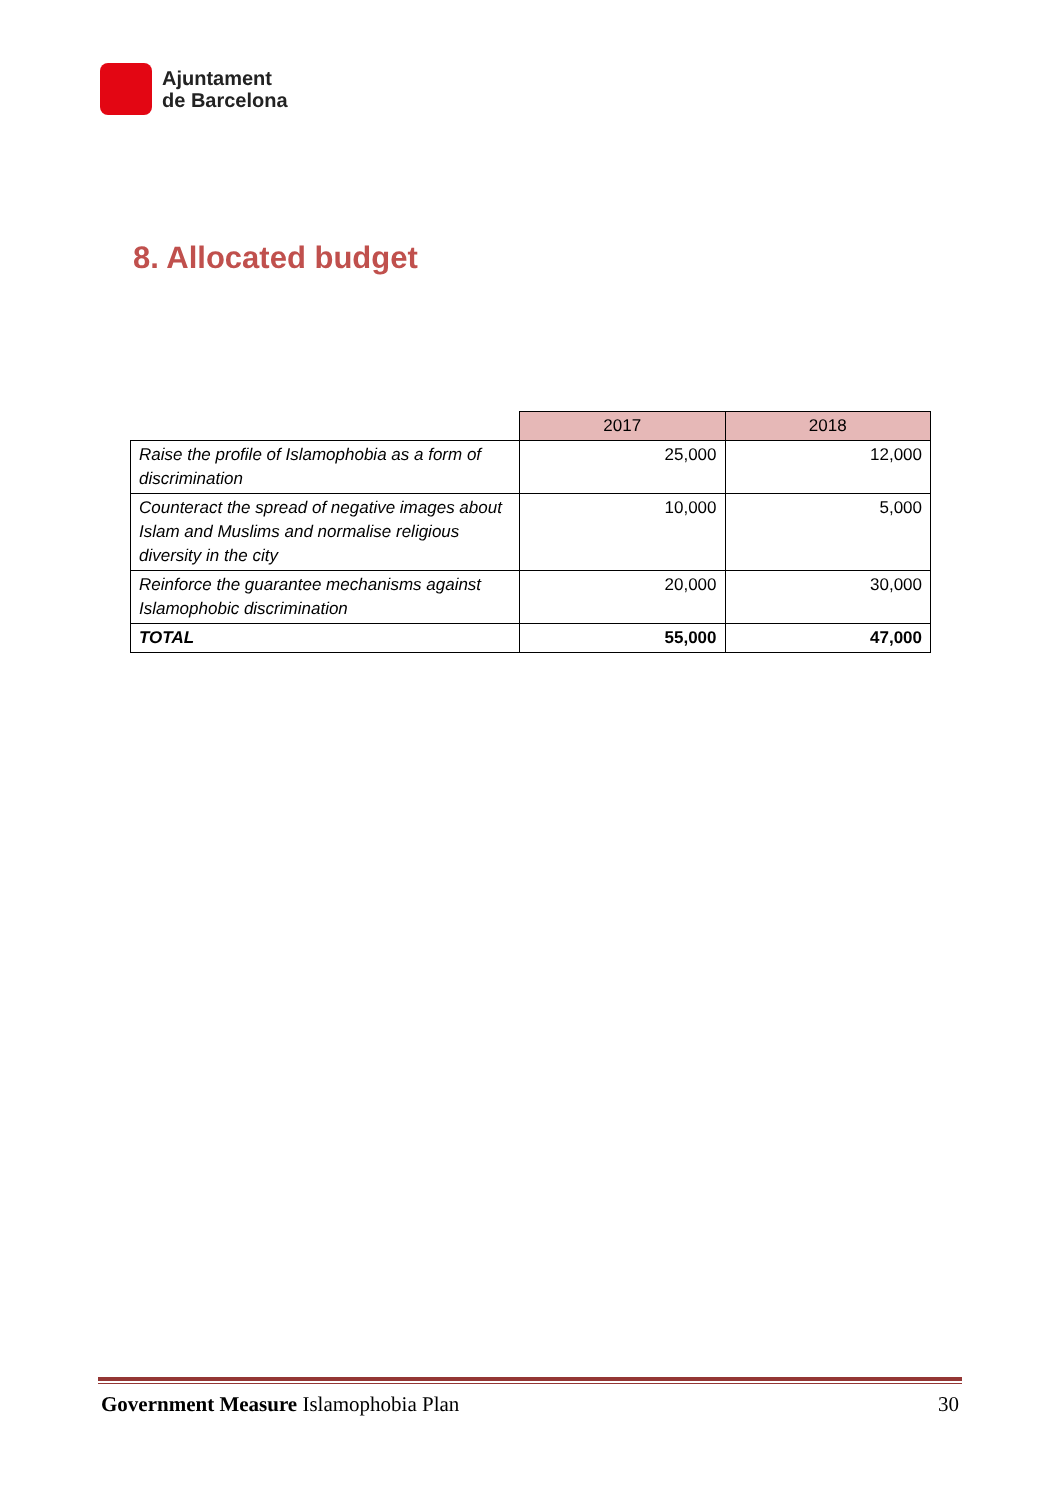Ajuntament
de Barcelona
8. Allocated budget
| | 2017 | 2018 |
| --- | --- | --- |
| Raise the profile of Islamophobia as a form of discrimination | 25,000 | 12,000 |
| Counteract the spread of negative images about Islam and Muslims and normalise religious diversity in the city | 10,000 | 5,000 |
| Reinforce the guarantee mechanisms against Islamophobic discrimination | 20,000 | 30,000 |
| TOTAL | 55,000 | 47,000 |
Government Measure Islamophobia Plan 30